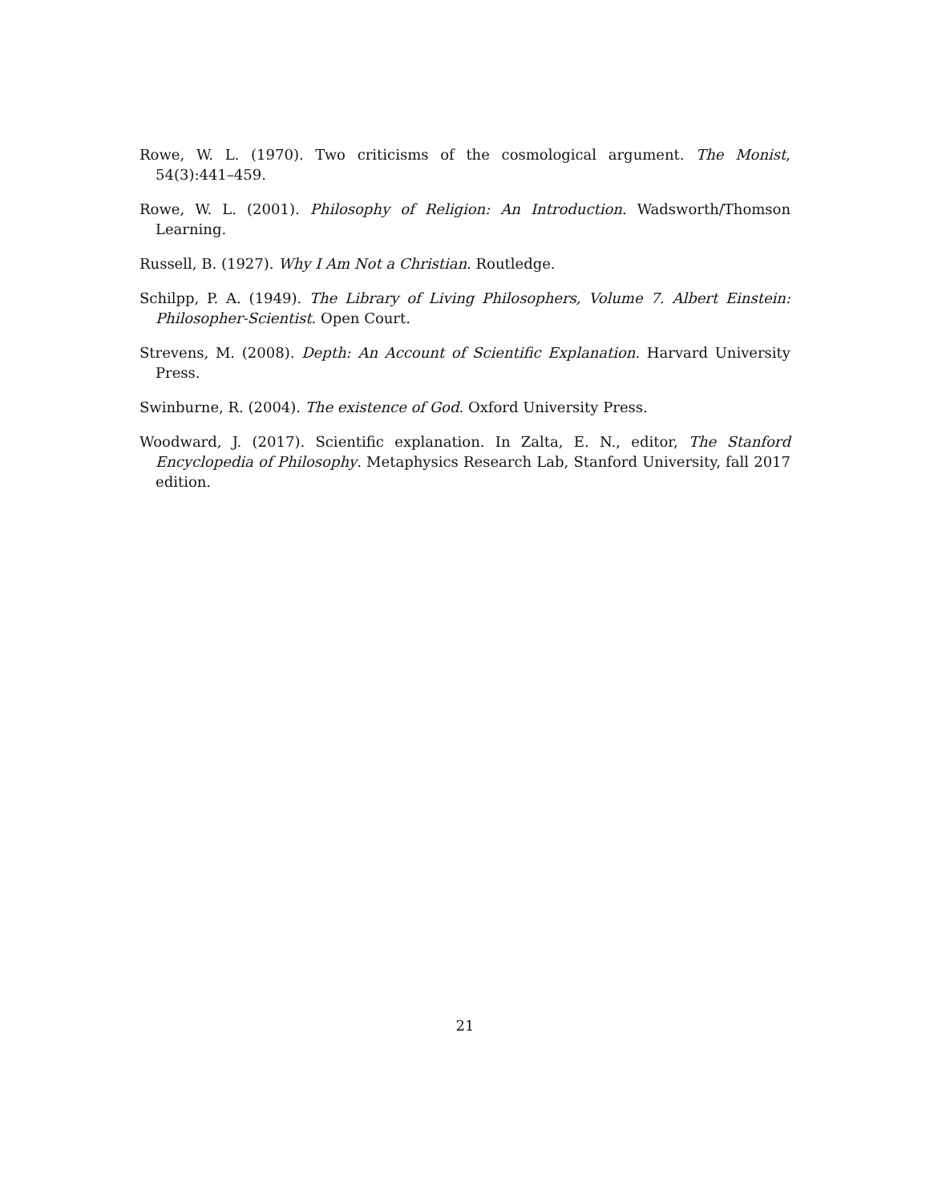Rowe, W. L. (1970). Two criticisms of the cosmological argument. The Monist, 54(3):441–459.
Rowe, W. L. (2001). Philosophy of Religion: An Introduction. Wadsworth/Thomson Learning.
Russell, B. (1927). Why I Am Not a Christian. Routledge.
Schilpp, P. A. (1949). The Library of Living Philosophers, Volume 7. Albert Einstein: Philosopher-Scientist. Open Court.
Strevens, M. (2008). Depth: An Account of Scientific Explanation. Harvard University Press.
Swinburne, R. (2004). The existence of God. Oxford University Press.
Woodward, J. (2017). Scientific explanation. In Zalta, E. N., editor, The Stanford Encyclopedia of Philosophy. Metaphysics Research Lab, Stanford University, fall 2017 edition.
21